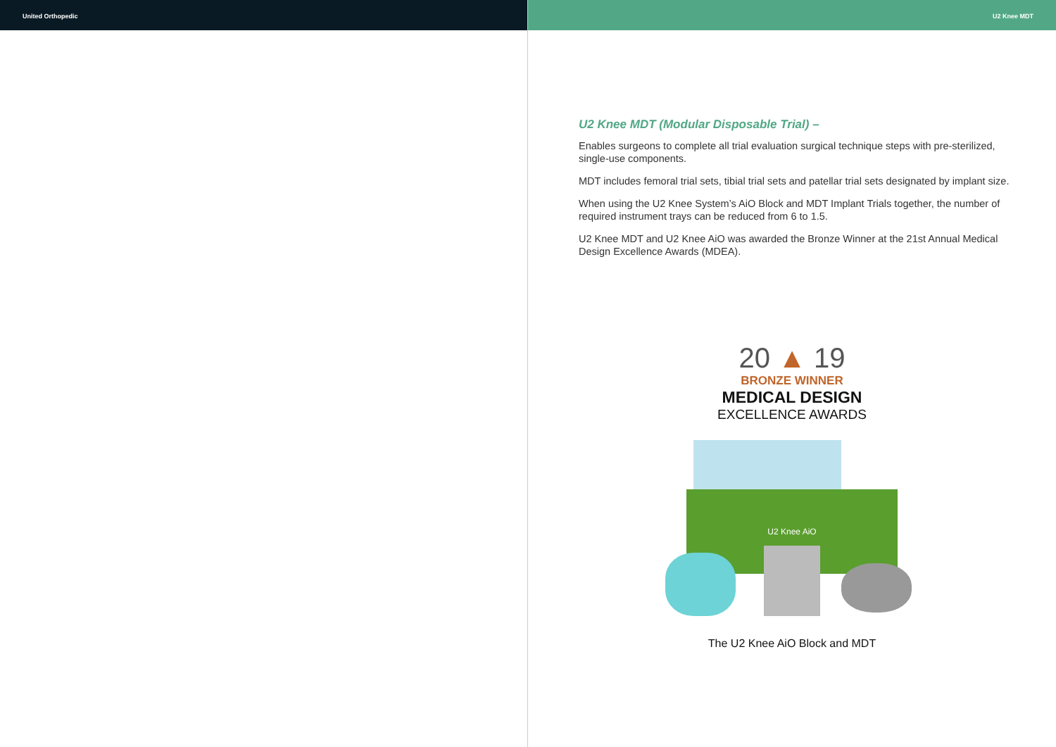United Orthopedic U2 Knee MDT
U2 Knee MDT (Modular Disposable Trial) –
Enables surgeons to complete all trial evaluation surgical technique steps with pre-sterilized, single-use components.
MDT includes femoral trial sets, tibial trial sets and patellar trial sets designated by implant size.
When using the U2 Knee System’s AiO Block and MDT Implant Trials together, the number of required instrument trays can be reduced from 6 to 1.5.
U2 Knee MDT and U2 Knee AiO was awarded the Bronze Winner at the 21st Annual Medical Design Excellence Awards (MDEA).
20 ▲ 19
BRONZE WINNER
MEDICAL DESIGN
EXCELLENCE AWARDS
U2 Knee AiO
The U2 Knee AiO Block and MDT